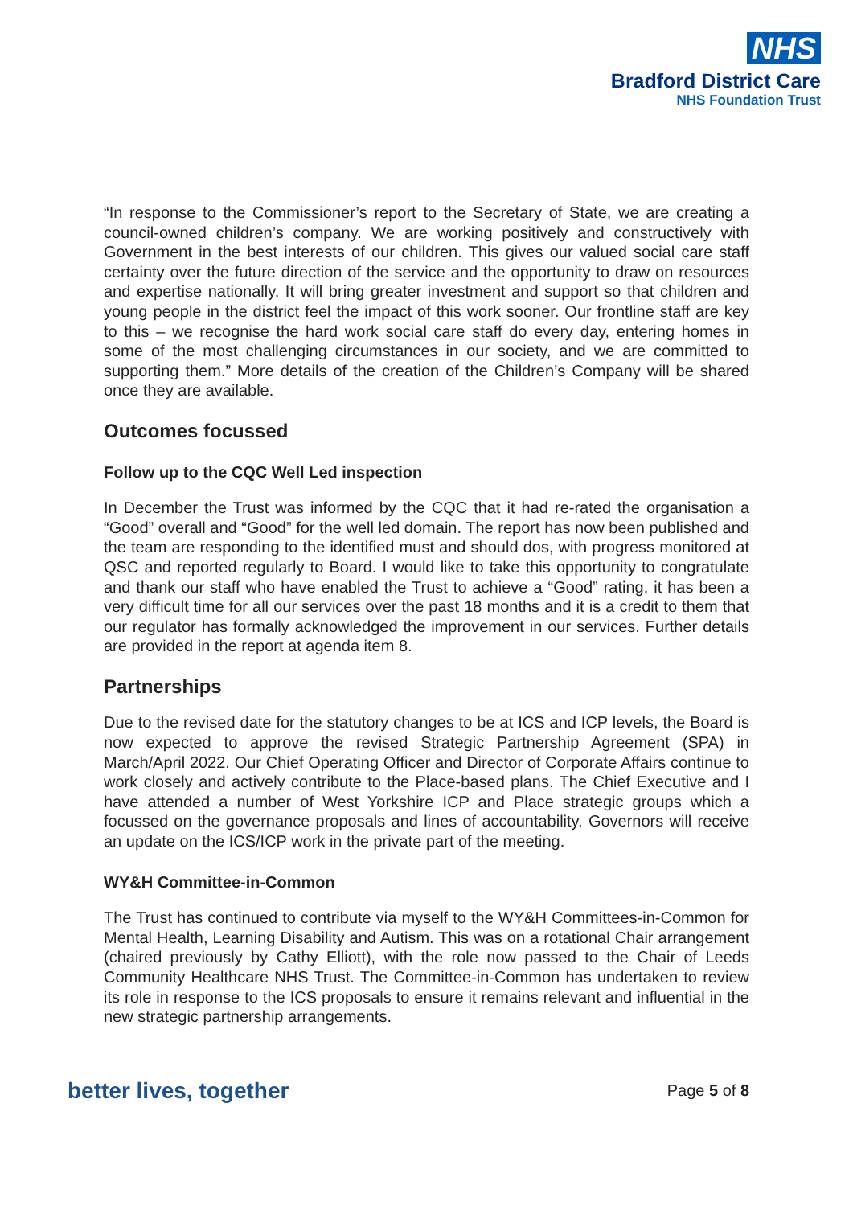NHS
Bradford District Care
NHS Foundation Trust
“In response to the Commissioner’s report to the Secretary of State, we are creating a council-owned children’s company. We are working positively and constructively with Government in the best interests of our children. This gives our valued social care staff certainty over the future direction of the service and the opportunity to draw on resources and expertise nationally. It will bring greater investment and support so that children and young people in the district feel the impact of this work sooner. Our frontline staff are key to this – we recognise the hard work social care staff do every day, entering homes in some of the most challenging circumstances in our society, and we are committed to supporting them.” More details of the creation of the Children’s Company will be shared once they are available.
Outcomes focussed
Follow up to the CQC Well Led inspection
In December the Trust was informed by the CQC that it had re-rated the organisation a “Good” overall and “Good” for the well led domain. The report has now been published and the team are responding to the identified must and should dos, with progress monitored at QSC and reported regularly to Board. I would like to take this opportunity to congratulate and thank our staff who have enabled the Trust to achieve a “Good” rating, it has been a very difficult time for all our services over the past 18 months and it is a credit to them that our regulator has formally acknowledged the improvement in our services. Further details are provided in the report at agenda item 8.
Partnerships
Due to the revised date for the statutory changes to be at ICS and ICP levels, the Board is now expected to approve the revised Strategic Partnership Agreement (SPA) in March/April 2022. Our Chief Operating Officer and Director of Corporate Affairs continue to work closely and actively contribute to the Place-based plans. The Chief Executive and I have attended a number of West Yorkshire ICP and Place strategic groups which a focussed on the governance proposals and lines of accountability. Governors will receive an update on the ICS/ICP work in the private part of the meeting.
WY&H Committee-in-Common
The Trust has continued to contribute via myself to the WY&H Committees-in-Common for Mental Health, Learning Disability and Autism. This was on a rotational Chair arrangement (chaired previously by Cathy Elliott), with the role now passed to the Chair of Leeds Community Healthcare NHS Trust. The Committee-in-Common has undertaken to review its role in response to the ICS proposals to ensure it remains relevant and influential in the new strategic partnership arrangements.
better lives, together Page 5 of 8